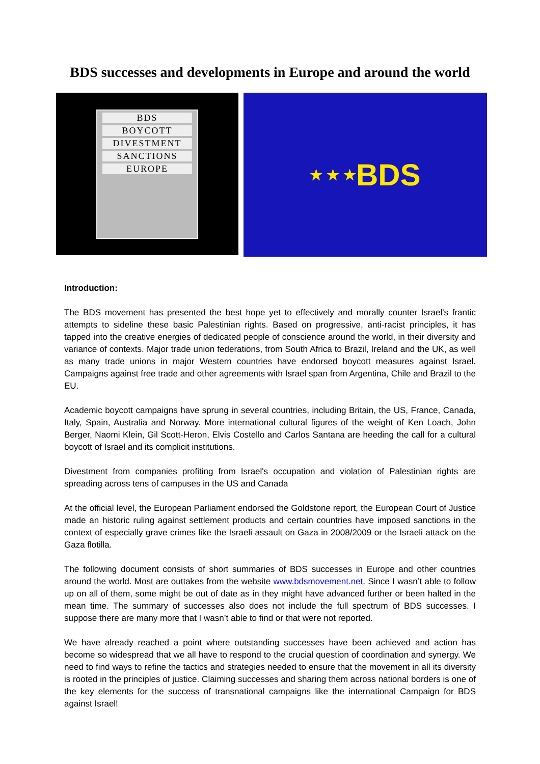BDS successes and developments in Europe and around the world
BDS
BOYCOTT
DIVESTMENT
SANCTIONS
EUROPE
★ ★ ★
BDS
Introduction:
The BDS movement has presented the best hope yet to effectively and morally counter Israel's frantic attempts to sideline these basic Palestinian rights. Based on progressive, anti-racist principles, it has tapped into the creative energies of dedicated people of conscience around the world, in their diversity and variance of contexts. Major trade union federations, from South Africa to Brazil, Ireland and the UK, as well as many trade unions in major Western countries have endorsed boycott measures against Israel. Campaigns against free trade and other agreements with Israel span from Argentina, Chile and Brazil to the EU.
Academic boycott campaigns have sprung in several countries, including Britain, the US, France, Canada, Italy, Spain, Australia and Norway. More international cultural figures of the weight of Ken Loach, John Berger, Naomi Klein, Gil Scott-Heron, Elvis Costello and Carlos Santana are heeding the call for a cultural boycott of Israel and its complicit institutions.
Divestment from companies profiting from Israel's occupation and violation of Palestinian rights are spreading across tens of campuses in the US and Canada
At the official level, the European Parliament endorsed the Goldstone report, the European Court of Justice made an historic ruling against settlement products and certain countries have imposed sanctions in the context of especially grave crimes like the Israeli assault on Gaza in 2008/2009 or the Israeli attack on the Gaza flotilla.
The following document consists of short summaries of BDS successes in Europe and other countries around the world. Most are outtakes from the website www.bdsmovement.net. Since I wasn’t able to follow up on all of them, some might be out of date as in they might have advanced further or been halted in the mean time. The summary of successes also does not include the full spectrum of BDS successes. I suppose there are many more that I wasn’t able to find or that were not reported.
We have already reached a point where outstanding successes have been achieved and action has become so widespread that we all have to respond to the crucial question of coordination and synergy. We need to find ways to refine the tactics and strategies needed to ensure that the movement in all its diversity is rooted in the principles of justice. Claiming successes and sharing them across national borders is one of the key elements for the success of transnational campaigns like the international Campaign for BDS against Israel!